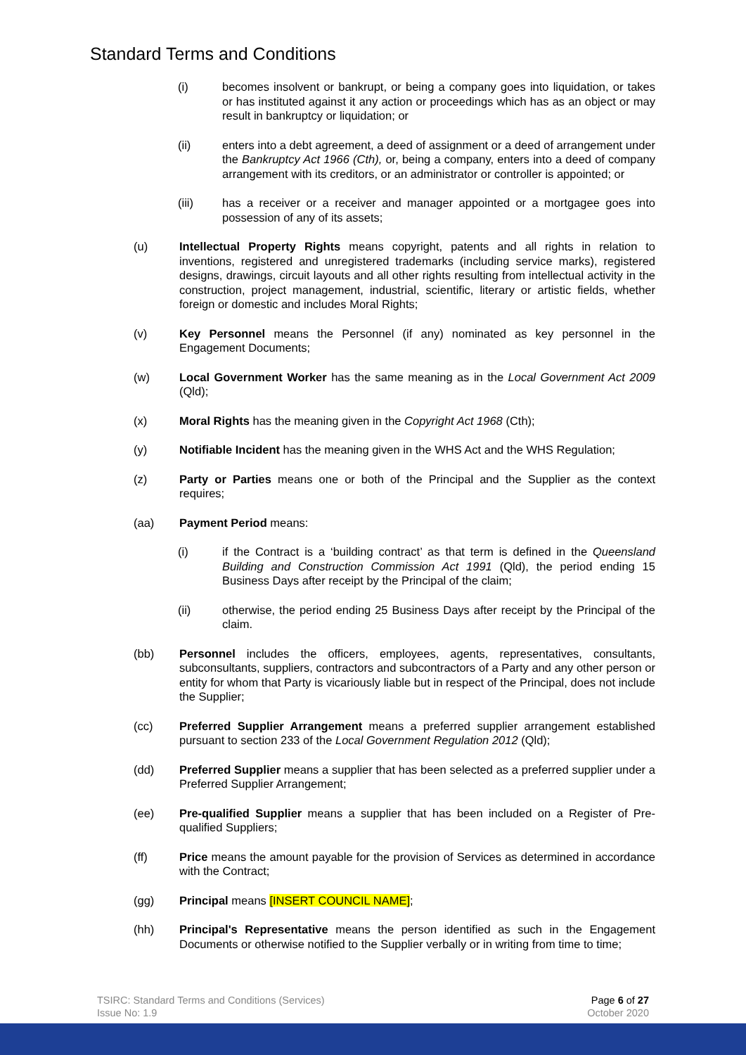Standard Terms and Conditions
(i) becomes insolvent or bankrupt, or being a company goes into liquidation, or takes or has instituted against it any action or proceedings which has as an object or may result in bankruptcy or liquidation; or
(ii) enters into a debt agreement, a deed of assignment or a deed of arrangement under the Bankruptcy Act 1966 (Cth), or, being a company, enters into a deed of company arrangement with its creditors, or an administrator or controller is appointed; or
(iii) has a receiver or a receiver and manager appointed or a mortgagee goes into possession of any of its assets;
(u) Intellectual Property Rights means copyright, patents and all rights in relation to inventions, registered and unregistered trademarks (including service marks), registered designs, drawings, circuit layouts and all other rights resulting from intellectual activity in the construction, project management, industrial, scientific, literary or artistic fields, whether foreign or domestic and includes Moral Rights;
(v) Key Personnel means the Personnel (if any) nominated as key personnel in the Engagement Documents;
(w) Local Government Worker has the same meaning as in the Local Government Act 2009 (Qld);
(x) Moral Rights has the meaning given in the Copyright Act 1968 (Cth);
(y) Notifiable Incident has the meaning given in the WHS Act and the WHS Regulation;
(z) Party or Parties means one or both of the Principal and the Supplier as the context requires;
(aa) Payment Period means:
(i) if the Contract is a ‘building contract’ as that term is defined in the Queensland Building and Construction Commission Act 1991 (Qld), the period ending 15 Business Days after receipt by the Principal of the claim;
(ii) otherwise, the period ending 25 Business Days after receipt by the Principal of the claim.
(bb) Personnel includes the officers, employees, agents, representatives, consultants, subconsultants, suppliers, contractors and subcontractors of a Party and any other person or entity for whom that Party is vicariously liable but in respect of the Principal, does not include the Supplier;
(cc) Preferred Supplier Arrangement means a preferred supplier arrangement established pursuant to section 233 of the Local Government Regulation 2012 (Qld);
(dd) Preferred Supplier means a supplier that has been selected as a preferred supplier under a Preferred Supplier Arrangement;
(ee) Pre-qualified Supplier means a supplier that has been included on a Register of Pre-qualified Suppliers;
(ff) Price means the amount payable for the provision of Services as determined in accordance with the Contract;
(gg) Principal means [INSERT COUNCIL NAME];
(hh) Principal's Representative means the person identified as such in the Engagement Documents or otherwise notified to the Supplier verbally or in writing from time to time;
TSIRC: Standard Terms and Conditions (Services)
Issue No: 1.9
Page 6 of 27
October 2020